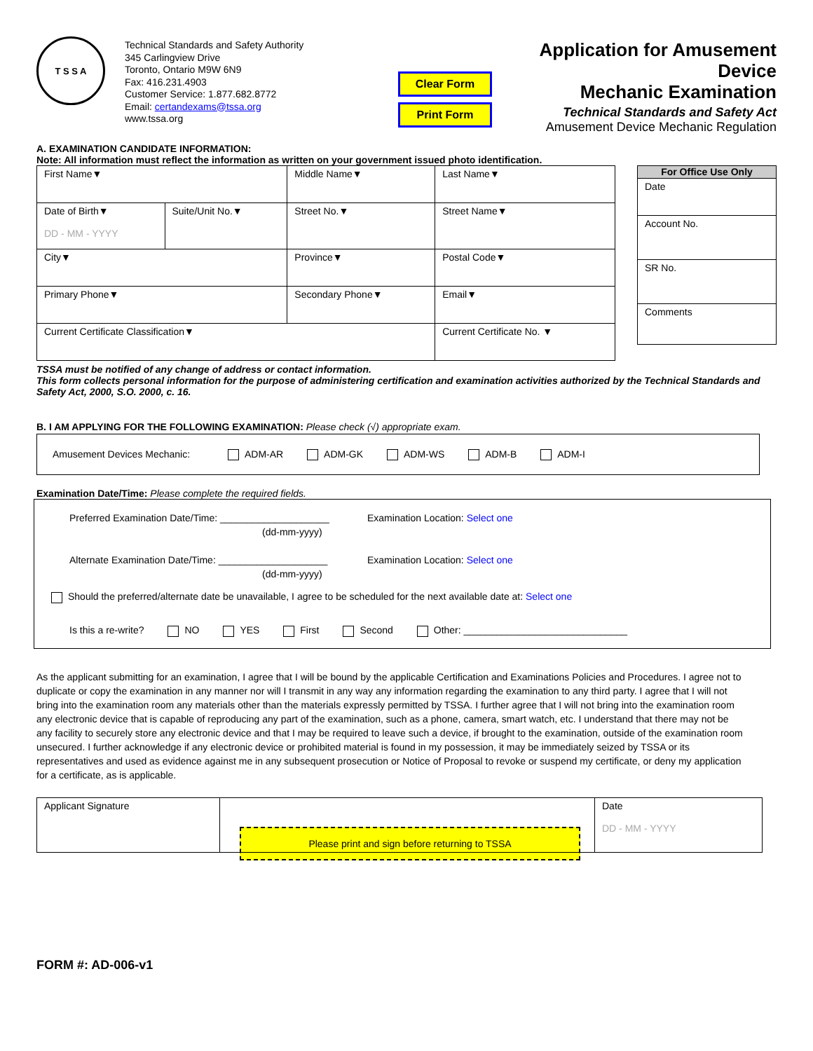T S S A
Technical Standards and Safety Authority
345 Carlingview Drive
Toronto, Ontario M9W 6N9
Fax: 416.231.4903
Customer Service: 1.877.682.8772
Email: certandexams@tssa.org
www.tssa.org
Clear Form
Print Form
Application for Amusement Device
Mechanic Examination
Technical Standards and Safety Act
Amusement Device Mechanic Regulation
A. EXAMINATION CANDIDATE INFORMATION:
Note: All information must reflect the information as written on your government issued photo identification.
| First Name▼ | | Middle Name▼ | | Last Name▼ | |
| Date of Birth▼ DD - MM - YYYY | Suite/Unit No.▼ | Street No.▼ | Street Name▼ | | |
| City▼ | | Province▼ | | | Postal Code▼ |
| Primary Phone▼ | | Secondary Phone▼ | | Email▼ | |
| Current Certificate Classification▼ | | | Current Certificate No. ▼ | | |
| For Office Use Only |
| Date |
| Account No. |
| SR No. |
| Comments |
TSSA must be notified of any change of address or contact information.
This form collects personal information for the purpose of administering certification and examination activities authorized by the Technical Standards and Safety Act, 2000, S.O. 2000, c. 16.
B. I AM APPLYING FOR THE FOLLOWING EXAMINATION: Please check (√) appropriate exam.
Amusement Devices Mechanic: ADM-AR ADM-GK ADM-WS ADM-B ADM-I
Examination Date/Time: Please complete the required fields.
Preferred Examination Date/Time: ____________________
(dd-mm-yyyy)
Examination Location: Select one
Alternate Examination Date/Time: ____________________
(dd-mm-yyyy)
Examination Location: Select one
Should the preferred/alternate date be unavailable, I agree to be scheduled for the next available date at: Select one
Is this a re-write? NO YES First Second Other: ______________________________
As the applicant submitting for an examination, I agree that I will be bound by the applicable Certification and Examinations Policies and Procedures. I agree not to duplicate or copy the examination in any manner nor will I transmit in any way any information regarding the examination to any third party. I agree that I will not bring into the examination room any materials other than the materials expressly permitted by TSSA. I further agree that I will not bring into the examination room any electronic device that is capable of reproducing any part of the examination, such as a phone, camera, smart watch, etc. I understand that there may not be any facility to securely store any electronic device and that I may be required to leave such a device, if brought to the examination, outside of the examination room unsecured. I further acknowledge if any electronic device or prohibited material is found in my possession, it may be immediately seized by TSSA or its representatives and used as evidence against me in any subsequent prosecution or Notice of Proposal to revoke or suspend my certificate, or deny my application for a certificate, as is applicable.
| Applicant Signature | Please print and sign before returning to TSSA | Date DD - MM - YYYY |
FORM #: AD-006-v1